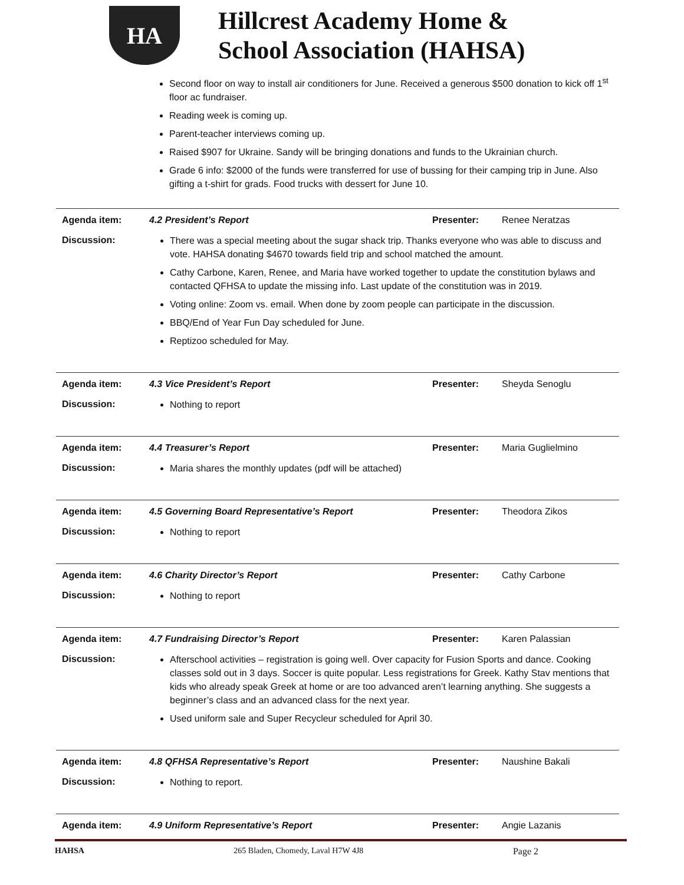HA
Hillcrest Academy Home &
School Association (HAHSA)
Second floor on way to install air conditioners for June. Received a generous $500 donation to kick off 1<sup>st</sup> floor ac fundraiser.
Reading week is coming up.
Parent-teacher interviews coming up.
Raised $907 for Ukraine. Sandy will be bringing donations and funds to the Ukrainian church.
Grade 6 info: $2000 of the funds were transferred for use of bussing for their camping trip in June. Also gifting a t-shirt for grads. Food trucks with dessert for June 10.
| Agenda item: | 4.2 President’s Report | Presenter: | Renee Neratzas |
| Discussion: | There was a special meeting about the sugar shack trip. Thanks everyone who was able to discuss and vote. HAHSA donating $4670 towards field trip and school matched the amount. Cathy Carbone, Karen, Renee, and Maria have worked together to update the constitution bylaws and contacted QFHSA to update the missing info. Last update of the constitution was in 2019. Voting online: Zoom vs. email. When done by zoom people can participate in the discussion. BBQ/End of Year Fun Day scheduled for June. Reptizoo scheduled for May. | | |
| Agenda item: | 4.3 Vice President’s Report | Presenter: | Sheyda Senoglu |
| Discussion: | Nothing to report | | |
| Agenda item: | 4.4 Treasurer’s Report | Presenter: | Maria Guglielmino |
| Discussion: | Maria shares the monthly updates (pdf will be attached) | | |
| Agenda item: | 4.5 Governing Board Representative’s Report | Presenter: | Theodora Zikos |
| Discussion: | Nothing to report | | |
| Agenda item: | 4.6 Charity Director’s Report | Presenter: | Cathy Carbone |
| Discussion: | Nothing to report | | |
| Agenda item: | 4.7 Fundraising Director’s Report | Presenter: | Karen Palassian |
| Discussion: | Afterschool activities – registration is going well. Over capacity for Fusion Sports and dance. Cooking classes sold out in 3 days. Soccer is quite popular. Less registrations for Greek. Kathy Stav mentions that kids who already speak Greek at home or are too advanced aren’t learning anything. She suggests a beginner’s class and an advanced class for the next year. Used uniform sale and Super Recycleur scheduled for April 30. | | |
| Agenda item: | 4.8 QFHSA Representative’s Report | Presenter: | Naushine Bakali |
| Discussion: | Nothing to report. | | |
| Agenda item: | 4.9 Uniform Representative’s Report | Presenter: | Angie Lazanis |
HAHSA 265 Bladen, Chomedy, Laval H7W 4J8 Page 2